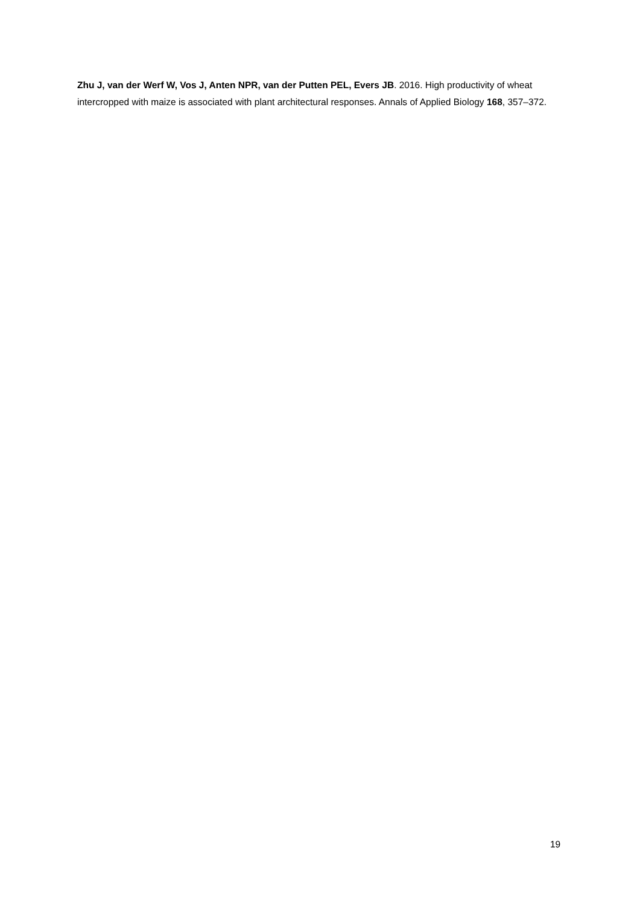Zhu J, van der Werf W, Vos J, Anten NPR, van der Putten PEL, Evers JB. 2016. High productivity of wheat intercropped with maize is associated with plant architectural responses. Annals of Applied Biology 168, 357–372.
19